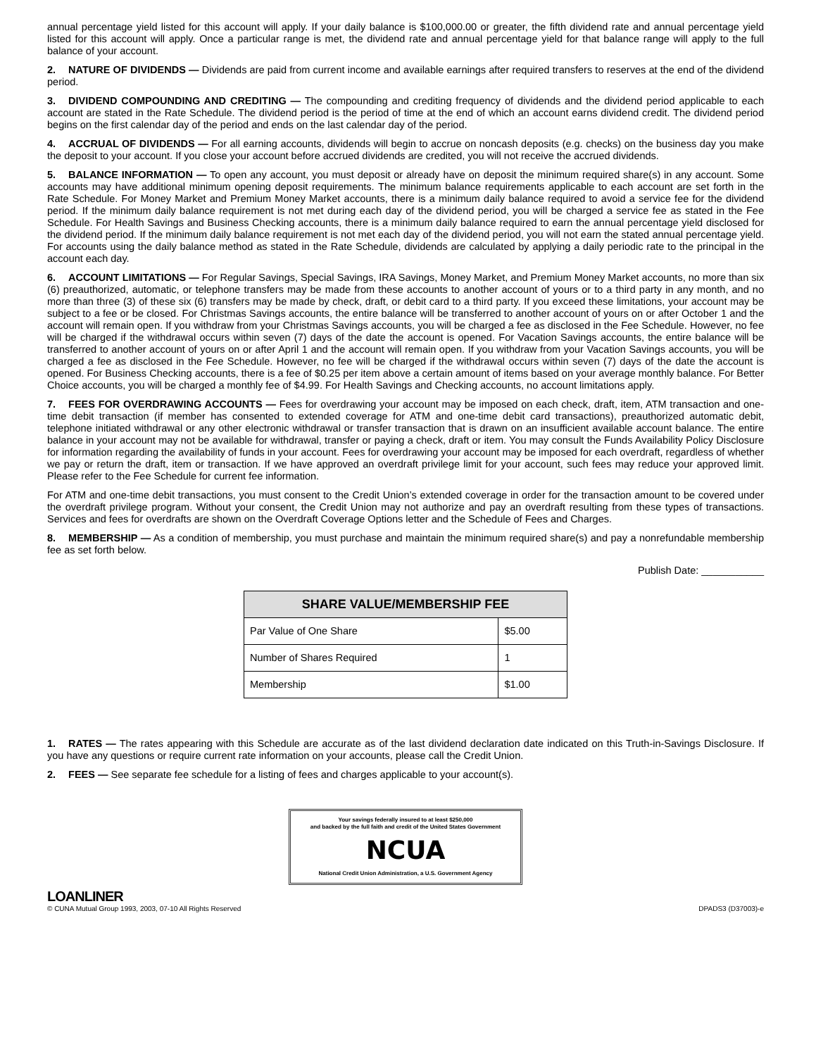annual percentage yield listed for this account will apply. If your daily balance is $100,000.00 or greater, the fifth dividend rate and annual percentage yield listed for this account will apply. Once a particular range is met, the dividend rate and annual percentage yield for that balance range will apply to the full balance of your account.
2. NATURE OF DIVIDENDS — Dividends are paid from current income and available earnings after required transfers to reserves at the end of the dividend period.
3. DIVIDEND COMPOUNDING AND CREDITING — The compounding and crediting frequency of dividends and the dividend period applicable to each account are stated in the Rate Schedule. The dividend period is the period of time at the end of which an account earns dividend credit. The dividend period begins on the first calendar day of the period and ends on the last calendar day of the period.
4. ACCRUAL OF DIVIDENDS — For all earning accounts, dividends will begin to accrue on noncash deposits (e.g. checks) on the business day you make the deposit to your account. If you close your account before accrued dividends are credited, you will not receive the accrued dividends.
5. BALANCE INFORMATION — To open any account, you must deposit or already have on deposit the minimum required share(s) in any account. Some accounts may have additional minimum opening deposit requirements. The minimum balance requirements applicable to each account are set forth in the Rate Schedule. For Money Market and Premium Money Market accounts, there is a minimum daily balance required to avoid a service fee for the dividend period. If the minimum daily balance requirement is not met during each day of the dividend period, you will be charged a service fee as stated in the Fee Schedule. For Health Savings and Business Checking accounts, there is a minimum daily balance required to earn the annual percentage yield disclosed for the dividend period. If the minimum daily balance requirement is not met each day of the dividend period, you will not earn the stated annual percentage yield. For accounts using the daily balance method as stated in the Rate Schedule, dividends are calculated by applying a daily periodic rate to the principal in the account each day.
6. ACCOUNT LIMITATIONS — For Regular Savings, Special Savings, IRA Savings, Money Market, and Premium Money Market accounts, no more than six (6) preauthorized, automatic, or telephone transfers may be made from these accounts to another account of yours or to a third party in any month, and no more than three (3) of these six (6) transfers may be made by check, draft, or debit card to a third party. If you exceed these limitations, your account may be subject to a fee or be closed. For Christmas Savings accounts, the entire balance will be transferred to another account of yours on or after October 1 and the account will remain open. If you withdraw from your Christmas Savings accounts, you will be charged a fee as disclosed in the Fee Schedule. However, no fee will be charged if the withdrawal occurs within seven (7) days of the date the account is opened. For Vacation Savings accounts, the entire balance will be transferred to another account of yours on or after April 1 and the account will remain open. If you withdraw from your Vacation Savings accounts, you will be charged a fee as disclosed in the Fee Schedule. However, no fee will be charged if the withdrawal occurs within seven (7) days of the date the account is opened. For Business Checking accounts, there is a fee of $0.25 per item above a certain amount of items based on your average monthly balance. For Better Choice accounts, you will be charged a monthly fee of $4.99. For Health Savings and Checking accounts, no account limitations apply.
7. FEES FOR OVERDRAWING ACCOUNTS — Fees for overdrawing your account may be imposed on each check, draft, item, ATM transaction and one-time debit transaction (if member has consented to extended coverage for ATM and one-time debit card transactions), preauthorized automatic debit, telephone initiated withdrawal or any other electronic withdrawal or transfer transaction that is drawn on an insufficient available account balance. The entire balance in your account may not be available for withdrawal, transfer or paying a check, draft or item. You may consult the Funds Availability Policy Disclosure for information regarding the availability of funds in your account. Fees for overdrawing your account may be imposed for each overdraft, regardless of whether we pay or return the draft, item or transaction. If we have approved an overdraft privilege limit for your account, such fees may reduce your approved limit. Please refer to the Fee Schedule for current fee information.
For ATM and one-time debit transactions, you must consent to the Credit Union’s extended coverage in order for the transaction amount to be covered under the overdraft privilege program. Without your consent, the Credit Union may not authorize and pay an overdraft resulting from these types of transactions. Services and fees for overdrafts are shown on the Overdraft Coverage Options letter and the Schedule of Fees and Charges.
8. MEMBERSHIP — As a condition of membership, you must purchase and maintain the minimum required share(s) and pay a nonrefundable membership fee as set forth below.
Publish Date: ___________
| SHARE VALUE/MEMBERSHIP FEE | |
| --- | --- |
| Par Value of One Share | $5.00 |
| Number of Shares Required | 1 |
| Membership | $1.00 |
1. RATES — The rates appearing with this Schedule are accurate as of the last dividend declaration date indicated on this Truth-in-Savings Disclosure. If you have any questions or require current rate information on your accounts, please call the Credit Union.
2. FEES — See separate fee schedule for a listing of fees and charges applicable to your account(s).
Your savings federally insured to at least $250,000
and backed by the full faith and credit of the United States Government
NCUA
National Credit Union Administration, a U.S. Government Agency
LOANLINER
© CUNA Mutual Group 1993, 2003, 07-10 All Rights Reserved
DPADS3 (D37003)-e